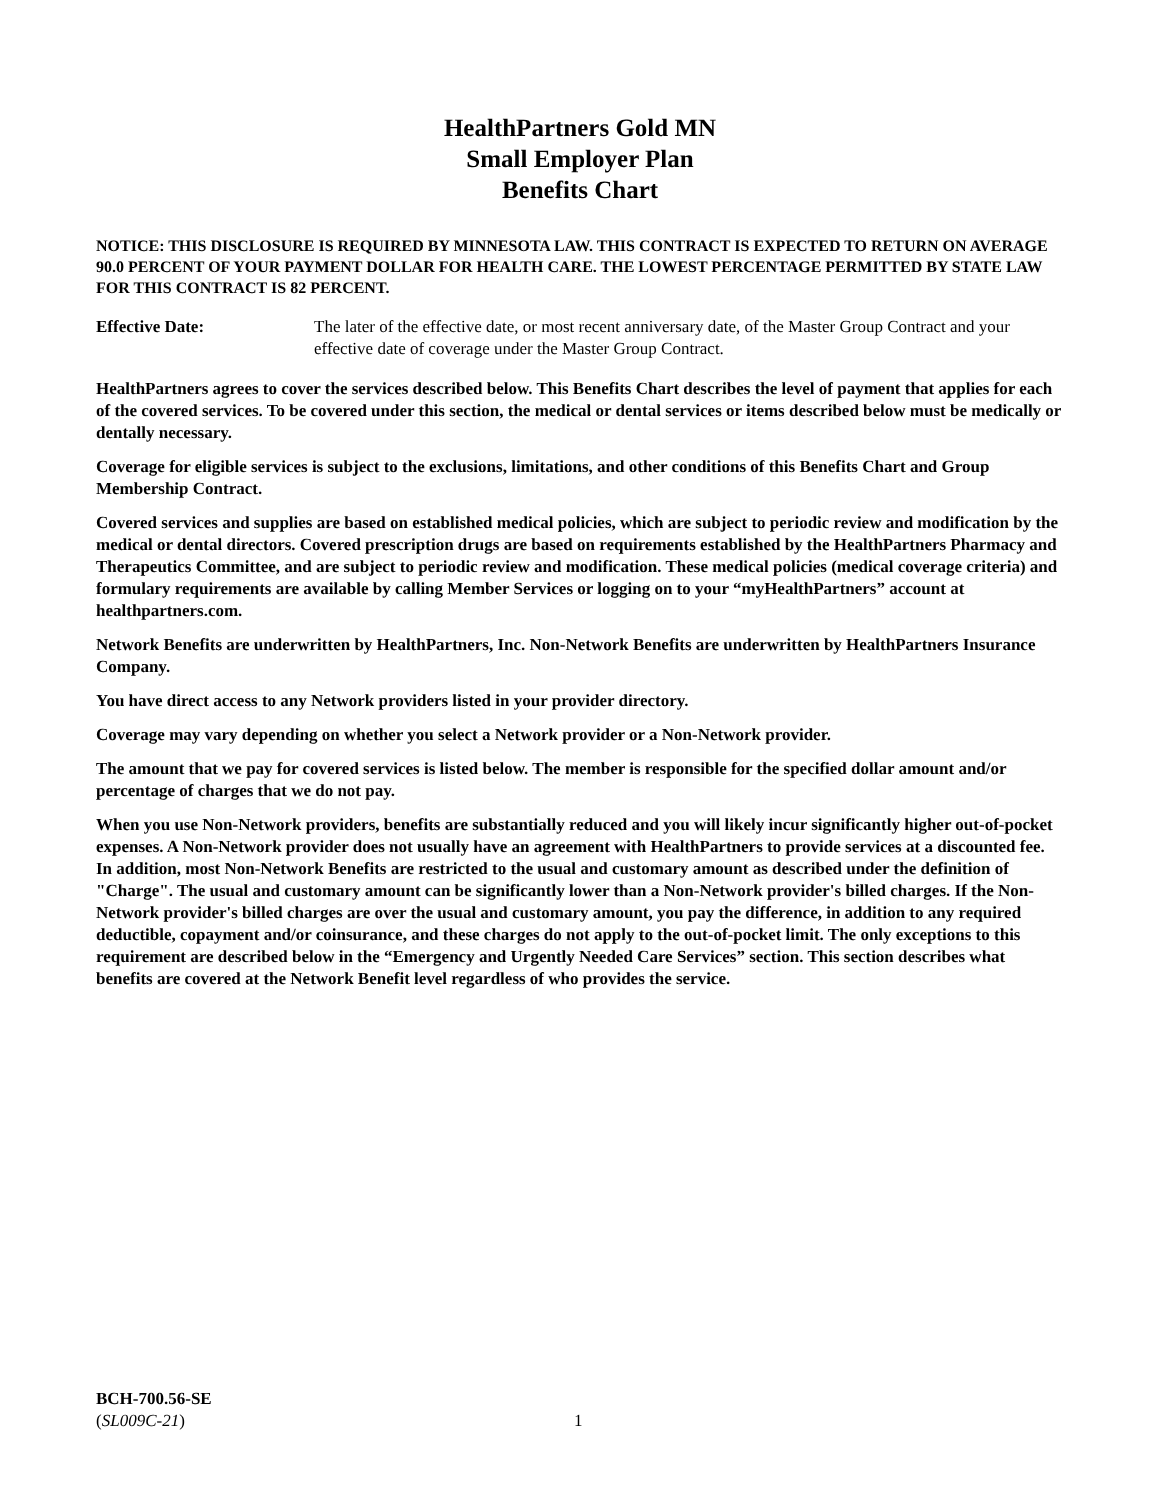HealthPartners Gold MN
Small Employer Plan
Benefits Chart
NOTICE: THIS DISCLOSURE IS REQUIRED BY MINNESOTA LAW. THIS CONTRACT IS EXPECTED TO RETURN ON AVERAGE 90.0 PERCENT OF YOUR PAYMENT DOLLAR FOR HEALTH CARE. THE LOWEST PERCENTAGE PERMITTED BY STATE LAW FOR THIS CONTRACT IS 82 PERCENT.
Effective Date: The later of the effective date, or most recent anniversary date, of the Master Group Contract and your effective date of coverage under the Master Group Contract.
HealthPartners agrees to cover the services described below. This Benefits Chart describes the level of payment that applies for each of the covered services. To be covered under this section, the medical or dental services or items described below must be medically or dentally necessary.
Coverage for eligible services is subject to the exclusions, limitations, and other conditions of this Benefits Chart and Group Membership Contract.
Covered services and supplies are based on established medical policies, which are subject to periodic review and modification by the medical or dental directors. Covered prescription drugs are based on requirements established by the HealthPartners Pharmacy and Therapeutics Committee, and are subject to periodic review and modification. These medical policies (medical coverage criteria) and formulary requirements are available by calling Member Services or logging on to your “myHealthPartners” account at healthpartners.com.
Network Benefits are underwritten by HealthPartners, Inc. Non-Network Benefits are underwritten by HealthPartners Insurance Company.
You have direct access to any Network providers listed in your provider directory.
Coverage may vary depending on whether you select a Network provider or a Non-Network provider.
The amount that we pay for covered services is listed below. The member is responsible for the specified dollar amount and/or percentage of charges that we do not pay.
When you use Non-Network providers, benefits are substantially reduced and you will likely incur significantly higher out-of-pocket expenses. A Non-Network provider does not usually have an agreement with HealthPartners to provide services at a discounted fee. In addition, most Non-Network Benefits are restricted to the usual and customary amount as described under the definition of "Charge". The usual and customary amount can be significantly lower than a Non-Network provider's billed charges. If the Non-Network provider's billed charges are over the usual and customary amount, you pay the difference, in addition to any required deductible, copayment and/or coinsurance, and these charges do not apply to the out-of-pocket limit. The only exceptions to this requirement are described below in the “Emergency and Urgently Needed Care Services” section. This section describes what benefits are covered at the Network Benefit level regardless of who provides the service.
BCH-700.56-SE
(SL009C-21)
1